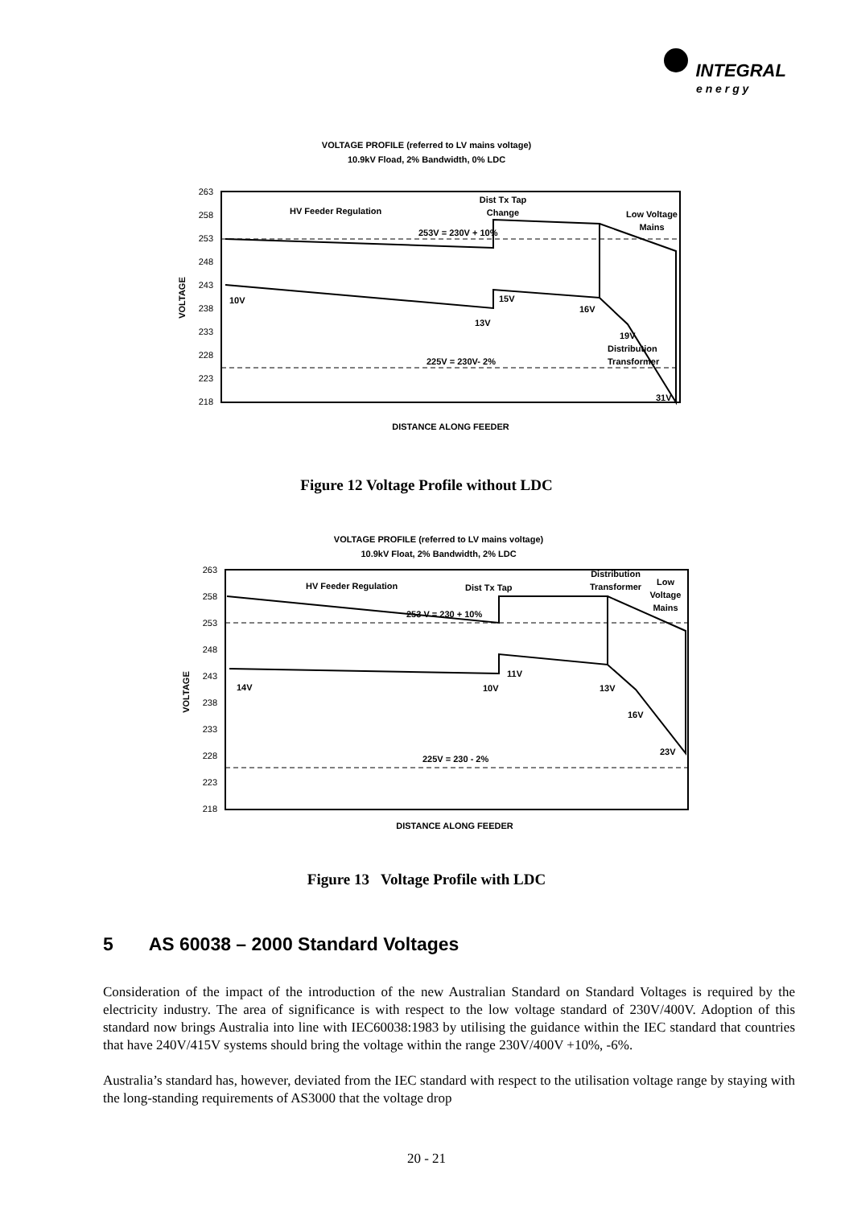INTEGRAL
e n e r g y
VOLTAGE PROFILE (referred to LV mains voltage)
10.9kV Fload, 2% Bandwidth, 0% LDC
263
258
253
248
243
238
233
228
223
218
VOLTAGE
HV Feeder Regulation
Dist Tx Tap
Change
Low Voltage
Mains
253V = 230V + 10%
10V
13V
15V
16V
19V
Distribution
Transformer
225V = 230V- 2%
31V
DISTANCE ALONG FEEDER
Figure 12 Voltage Profile without LDC
VOLTAGE PROFILE (referred to LV mains voltage)
10.9kV Float, 2% Bandwidth, 2% LDC
263
258
253
248
243
238
233
228
223
218
VOLTAGE
HV Feeder Regulation
Dist Tx Tap
Distribution
Transformer
Low
Voltage
Mains
253 V = 230 + 10%
14V
10V
11V
13V
16V
23V
225V = 230 - 2%
DISTANCE ALONG FEEDER
Figure 13 Voltage Profile with LDC
5 AS 60038 – 2000 Standard Voltages
Consideration of the impact of the introduction of the new Australian Standard on Standard Voltages is required by the electricity industry. The area of significance is with respect to the low voltage standard of 230V/400V. Adoption of this standard now brings Australia into line with IEC60038:1983 by utilising the guidance within the IEC standard that countries that have 240V/415V systems should bring the voltage within the range 230V/400V +10%, -6%.
Australia’s standard has, however, deviated from the IEC standard with respect to the utilisation voltage range by staying with the long-standing requirements of AS3000 that the voltage drop
20 - 21